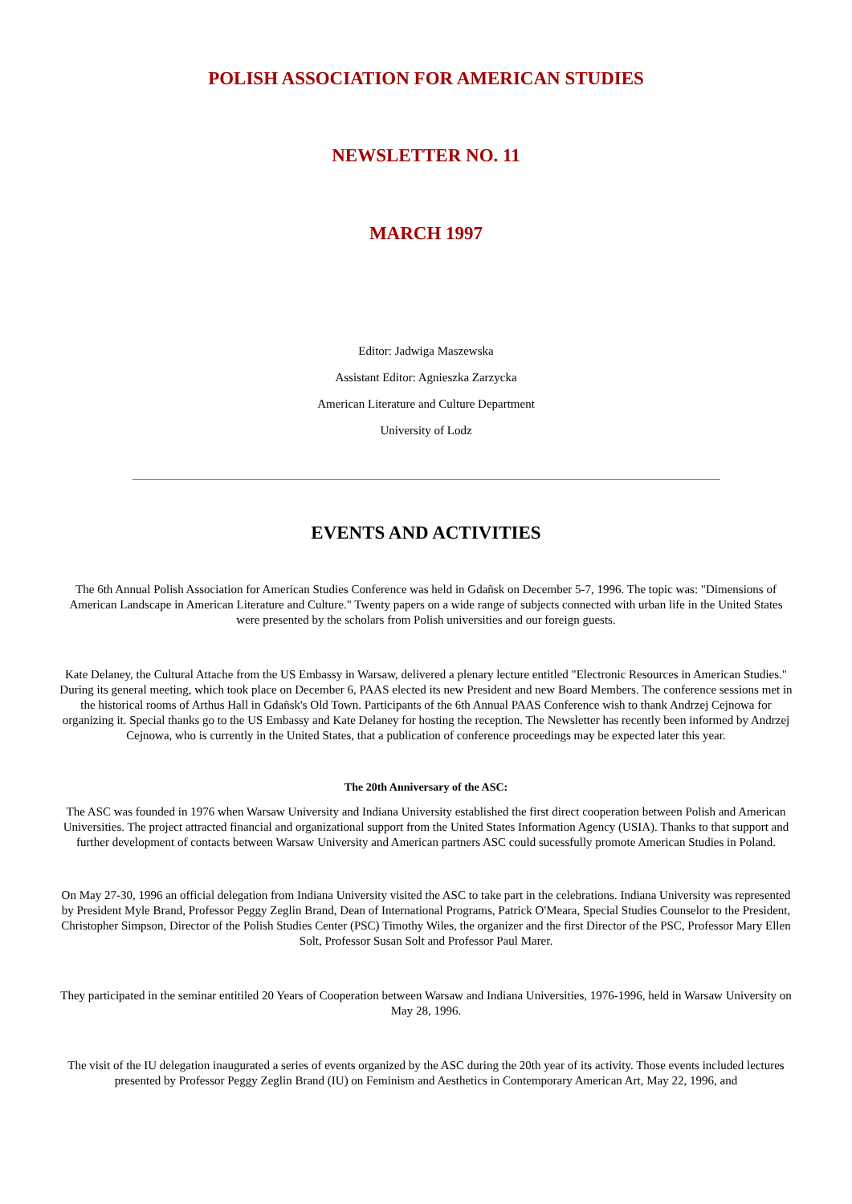POLISH ASSOCIATION FOR AMERICAN STUDIES
NEWSLETTER NO. 11
MARCH 1997
Editor: Jadwiga Maszewska
Assistant Editor: Agnieszka Zarzycka
American Literature and Culture Department
University of Lodz
EVENTS AND ACTIVITIES
The 6th Annual Polish Association for American Studies Conference was held in Gdañsk on December 5-7, 1996. The topic was: "Dimensions of American Landscape in American Literature and Culture." Twenty papers on a wide range of subjects connected with urban life in the United States were presented by the scholars from Polish universities and our foreign guests.
Kate Delaney, the Cultural Attache from the US Embassy in Warsaw, delivered a plenary lecture entitled "Electronic Resources in American Studies." During its general meeting, which took place on December 6, PAAS elected its new President and new Board Members. The conference sessions met in the historical rooms of Arthus Hall in Gdañsk's Old Town. Participants of the 6th Annual PAAS Conference wish to thank Andrzej Cejnowa for organizing it. Special thanks go to the US Embassy and Kate Delaney for hosting the reception. The Newsletter has recently been informed by Andrzej Cejnowa, who is currently in the United States, that a publication of conference proceedings may be expected later this year.
The 20th Anniversary of the ASC:
The ASC was founded in 1976 when Warsaw University and Indiana University established the first direct cooperation between Polish and American Universities. The project attracted financial and organizational support from the United States Information Agency (USIA). Thanks to that support and further development of contacts between Warsaw University and American partners ASC could sucessfully promote American Studies in Poland.
On May 27-30, 1996 an official delegation from Indiana University visited the ASC to take part in the celebrations. Indiana University was represented by President Myle Brand, Professor Peggy Zeglin Brand, Dean of International Programs, Patrick O'Meara, Special Studies Counselor to the President, Christopher Simpson, Director of the Polish Studies Center (PSC) Timothy Wiles, the organizer and the first Director of the PSC, Professor Mary Ellen Solt, Professor Susan Solt and Professor Paul Marer.
They participated in the seminar entitiled 20 Years of Cooperation between Warsaw and Indiana Universities, 1976-1996, held in Warsaw University on May 28, 1996.
The visit of the IU delegation inaugurated a series of events organized by the ASC during the 20th year of its activity. Those events included lectures presented by Professor Peggy Zeglin Brand (IU) on Feminism and Aesthetics in Contemporary American Art, May 22, 1996, and